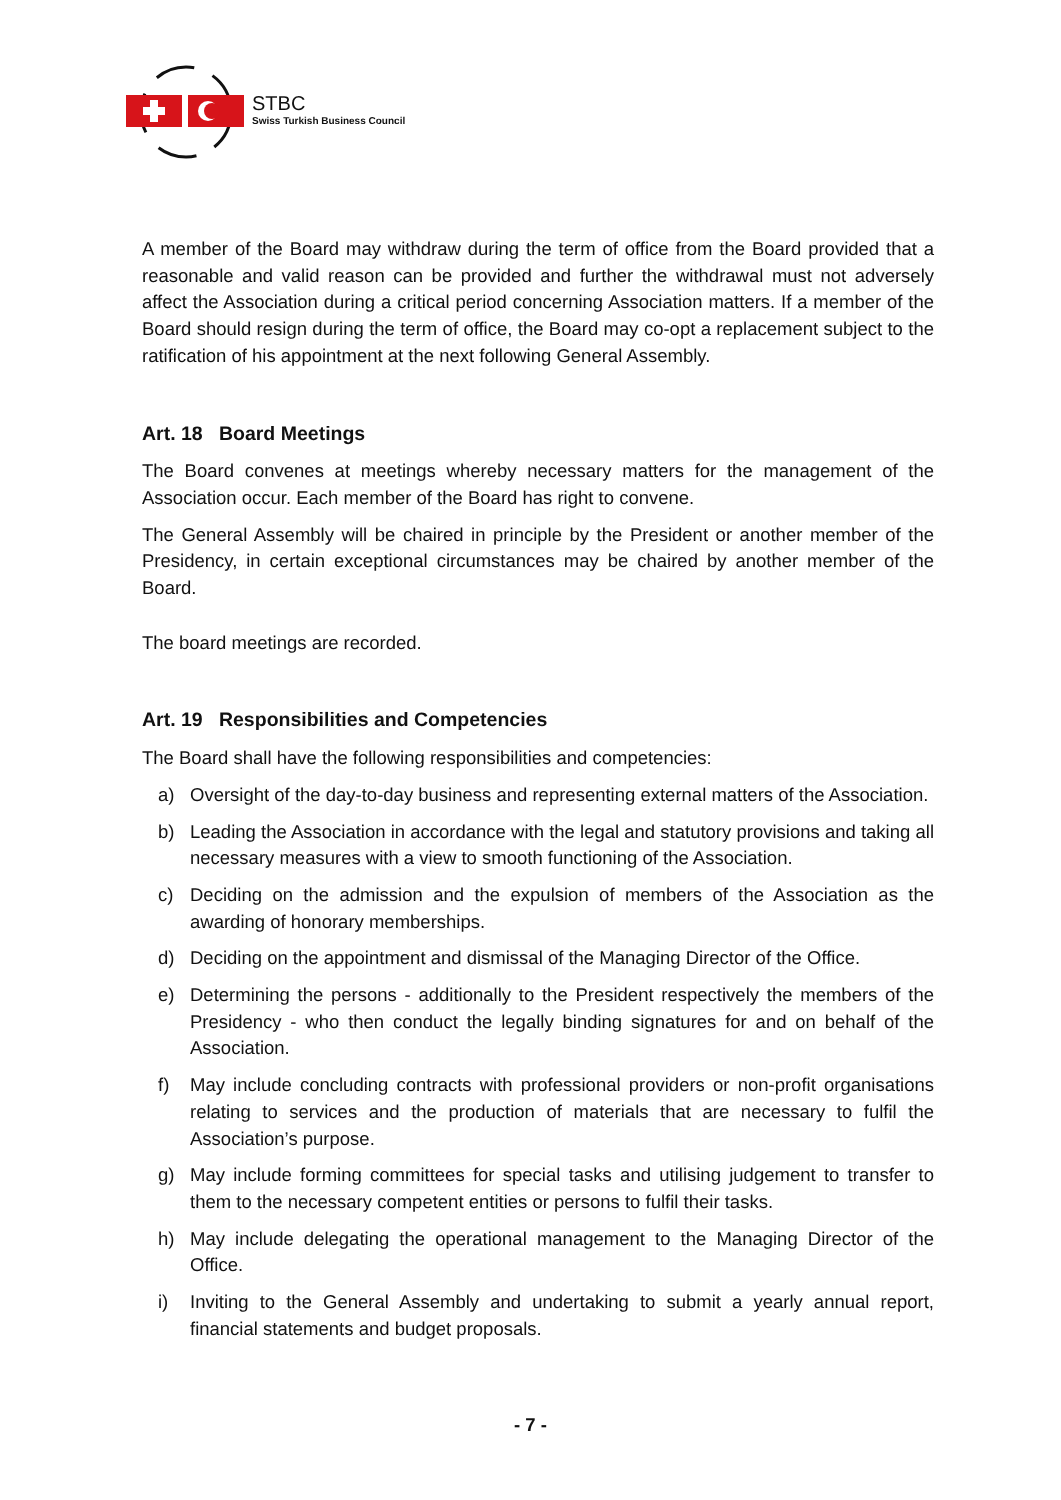STBC
Swiss Turkish Business Council
A member of the Board may withdraw during the term of office from the Board provided that a reasonable and valid reason can be provided and further the withdrawal must not adversely affect the Association during a critical period concerning Association matters. If a member of the Board should resign during the term of office, the Board may co-opt a replacement subject to the ratification of his appointment at the next following General Assembly.
Art. 18 Board Meetings
The Board convenes at meetings whereby necessary matters for the management of the Association occur. Each member of the Board has right to convene.
The General Assembly will be chaired in principle by the President or another member of the Presidency, in certain exceptional circumstances may be chaired by another member of the Board.
The board meetings are recorded.
Art. 19 Responsibilities and Competencies
The Board shall have the following responsibilities and competencies:
a) Oversight of the day-to-day business and representing external matters of the Association.
b) Leading the Association in accordance with the legal and statutory provisions and taking all necessary measures with a view to smooth functioning of the Association.
c) Deciding on the admission and the expulsion of members of the Association as the awarding of honorary memberships.
d) Deciding on the appointment and dismissal of the Managing Director of the Office.
e) Determining the persons - additionally to the President respectively the members of the Presidency - who then conduct the legally binding signatures for and on behalf of the Association.
f) May include concluding contracts with professional providers or non-profit organisations relating to services and the production of materials that are necessary to fulfil the Association’s purpose.
g) May include forming committees for special tasks and utilising judgement to transfer to them to the necessary competent entities or persons to fulfil their tasks.
h) May include delegating the operational management to the Managing Director of the Office.
i) Inviting to the General Assembly and undertaking to submit a yearly annual report, financial statements and budget proposals.
- 7 -